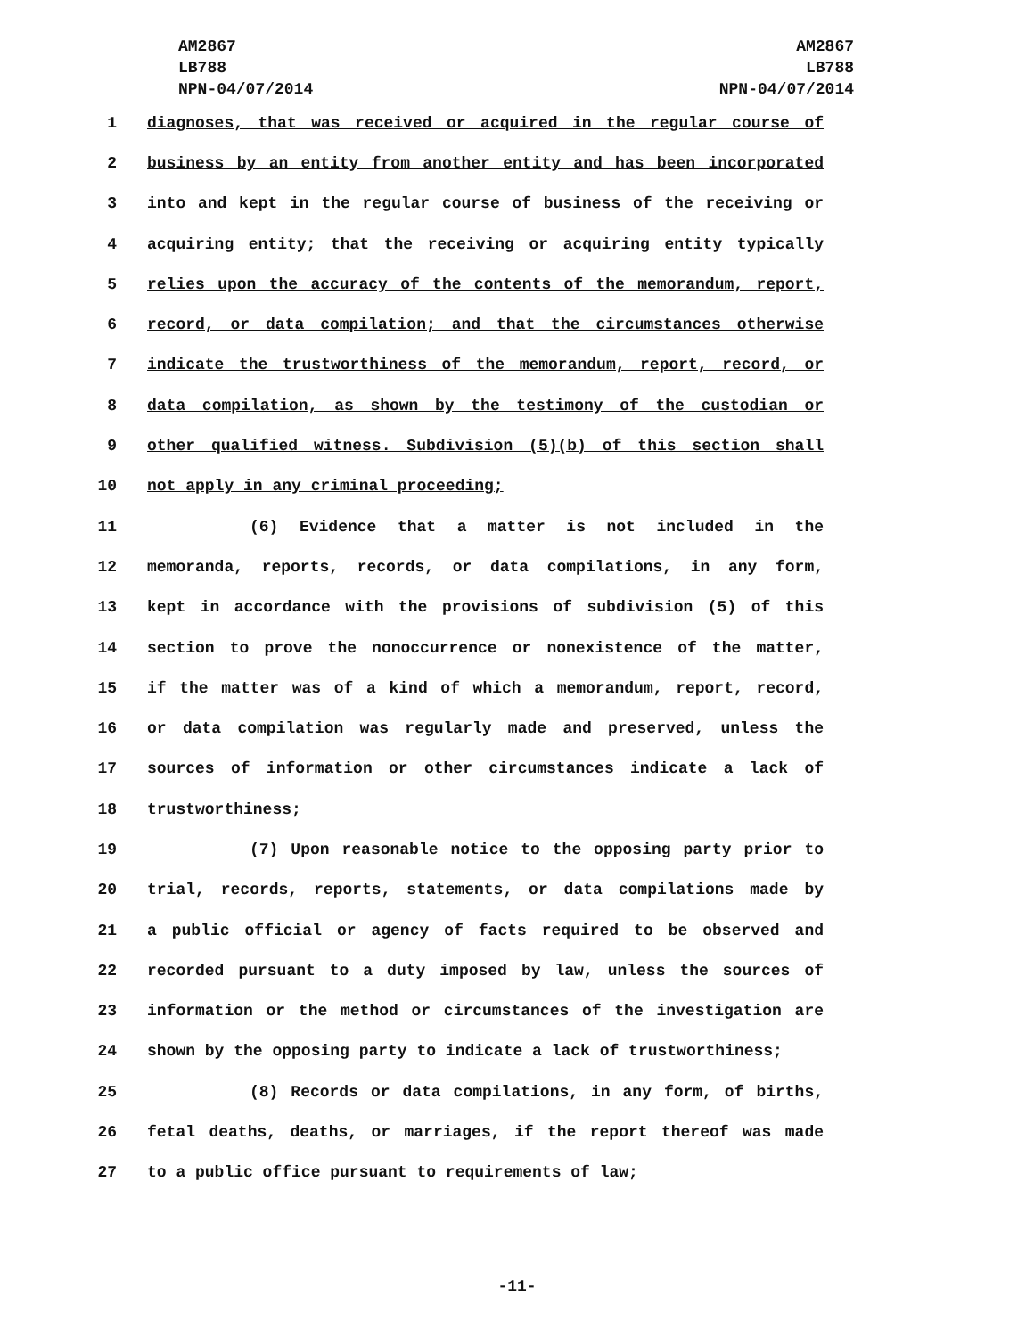AM2867
LB788
NPN-04/07/2014
AM2867
LB788
NPN-04/07/2014
1 diagnoses, that was received or acquired in the regular course of
2 business by an entity from another entity and has been incorporated
3 into and kept in the regular course of business of the receiving or
4 acquiring entity; that the receiving or acquiring entity typically
5 relies upon the accuracy of the contents of the memorandum, report,
6 record, or data compilation; and that the circumstances otherwise
7 indicate the trustworthiness of the memorandum, report, record, or
8 data compilation, as shown by the testimony of the custodian or
9 other qualified witness. Subdivision (5)(b) of this section shall
10 not apply in any criminal proceeding;
11 (6) Evidence that a matter is not included in the
12 memoranda, reports, records, or data compilations, in any form,
13 kept in accordance with the provisions of subdivision (5) of this
14 section to prove the nonoccurrence or nonexistence of the matter,
15 if the matter was of a kind of which a memorandum, report, record,
16 or data compilation was regularly made and preserved, unless the
17 sources of information or other circumstances indicate a lack of
18 trustworthiness;
19 (7) Upon reasonable notice to the opposing party prior to
20 trial, records, reports, statements, or data compilations made by
21 a public official or agency of facts required to be observed and
22 recorded pursuant to a duty imposed by law, unless the sources of
23 information or the method or circumstances of the investigation are
24 shown by the opposing party to indicate a lack of trustworthiness;
25 (8) Records or data compilations, in any form, of births,
26 fetal deaths, deaths, or marriages, if the report thereof was made
27 to a public office pursuant to requirements of law;
-11-